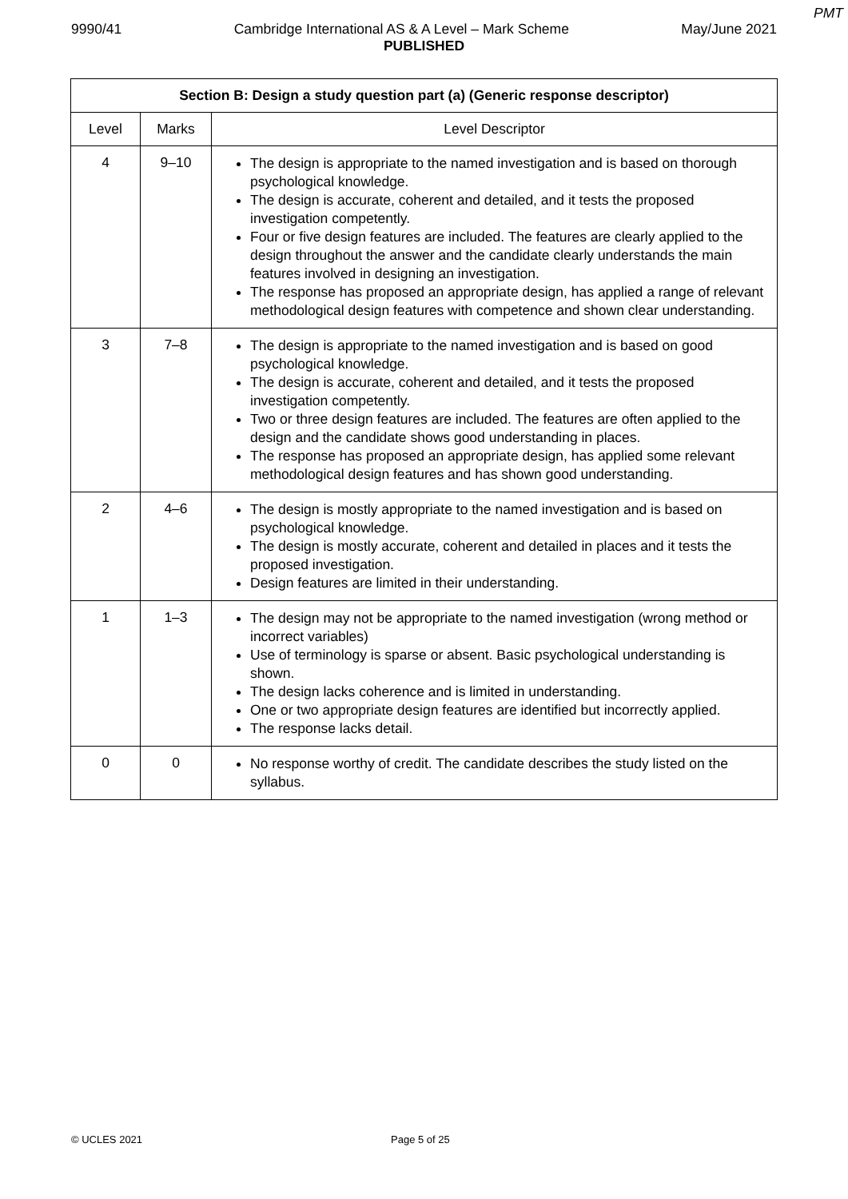PMT
9990/41 Cambridge International AS & A Level – Mark Scheme May/June 2021
PUBLISHED
| Section B: Design a study question part (a) (Generic response descriptor) | | |
| --- | --- | --- |
| Level | Marks | Level Descriptor |
| 4 | 9–10 | The design is appropriate to the named investigation and is based on thorough psychological knowledge. The design is accurate, coherent and detailed, and it tests the proposed investigation competently. Four or five design features are included. The features are clearly applied to the design throughout the answer and the candidate clearly understands the main features involved in designing an investigation. The response has proposed an appropriate design, has applied a range of relevant methodological design features with competence and shown clear understanding. |
| 3 | 7–8 | The design is appropriate to the named investigation and is based on good psychological knowledge. The design is accurate, coherent and detailed, and it tests the proposed investigation competently. Two or three design features are included. The features are often applied to the design and the candidate shows good understanding in places. The response has proposed an appropriate design, has applied some relevant methodological design features and has shown good understanding. |
| 2 | 4–6 | The design is mostly appropriate to the named investigation and is based on psychological knowledge. The design is mostly accurate, coherent and detailed in places and it tests the proposed investigation. Design features are limited in their understanding. |
| 1 | 1–3 | The design may not be appropriate to the named investigation (wrong method or incorrect variables) Use of terminology is sparse or absent. Basic psychological understanding is shown. The design lacks coherence and is limited in understanding. One or two appropriate design features are identified but incorrectly applied. The response lacks detail. |
| 0 | 0 | No response worthy of credit. The candidate describes the study listed on the syllabus. |
© UCLES 2021 Page 5 of 25